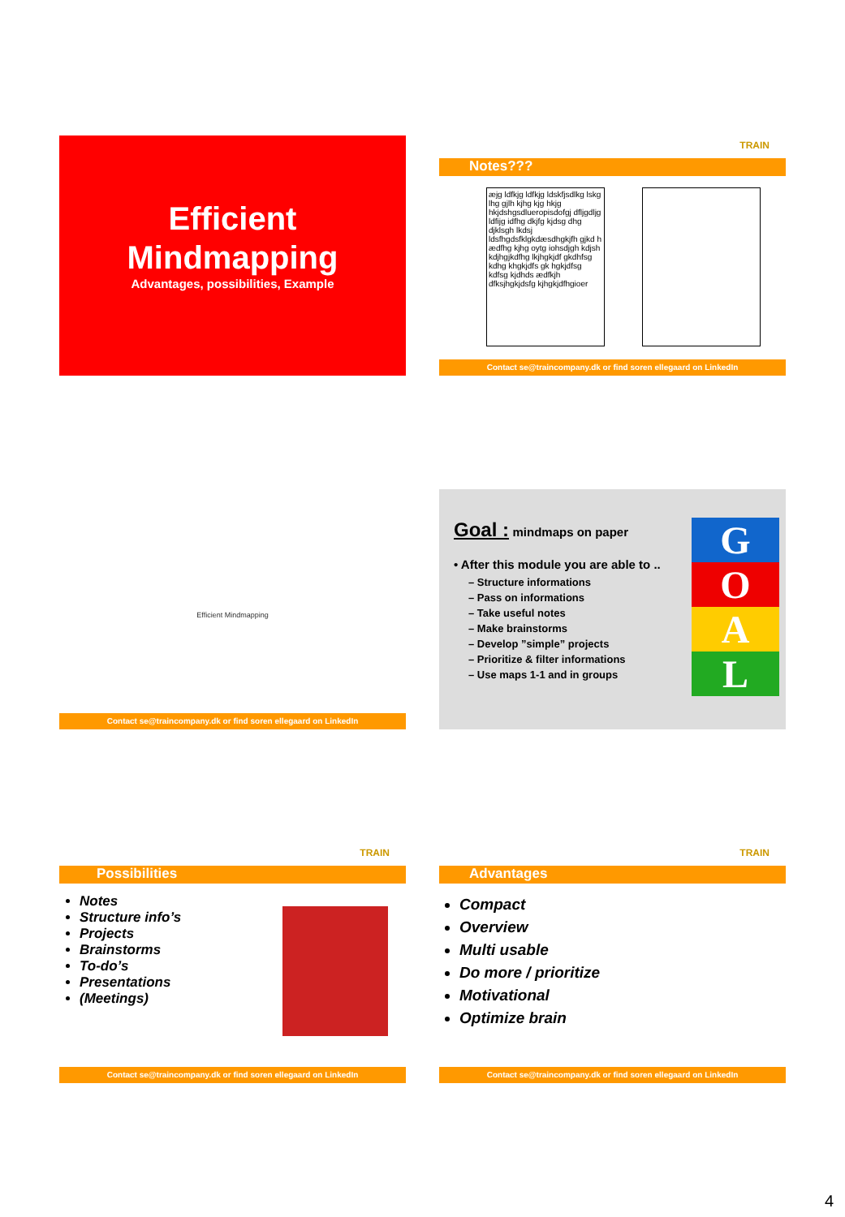Efficient
Mindmapping
Advantages, possibilities, Example
TRAIN
Notes???
æjg ldfkjg ldfkjg ldskfjsdlkg lskg lhg gjlh kjhg kjg hkjg hkjdshgsdlueropisdofgj dfljgdljg ldfijg idfhg dkjfg kjdsg dhg djklsgh lkdsj ldsfhgdsfklgkdæsdhgkjfh gjkd h ædfhg kjhg oytg iohsdjgh kdjsh kdjhgjkdfhg lkjhgkjdf gkdhfsg kdhg khgkjdfs gk hgkjdfsg kdfsg kjdhds ædfkjh dfksjhgkjdsfg kjhgkjdfhgioer
Contact se@traincompany.dk or find soren ellegaard on LinkedIn
Efficient Mindmapping
Contact se@traincompany.dk or find soren ellegaard on LinkedIn
Goal : mindmaps on paper
• After this module you are able to ..
– Structure informations
– Pass on informations
– Take useful notes
– Make brainstorms
– Develop ”simple” projects
– Prioritize & filter informations
– Use maps 1-1 and in groups
G
O
A
L
TRAIN
Possibilities
Notes
Structure info’s
Projects
Brainstorms
To-do’s
Presentations
(Meetings)
Contact se@traincompany.dk or find soren ellegaard on LinkedIn
TRAIN
Advantages
Compact
Overview
Multi usable
Do more / prioritize
Motivational
Optimize brain
Contact se@traincompany.dk or find soren ellegaard on LinkedIn
4